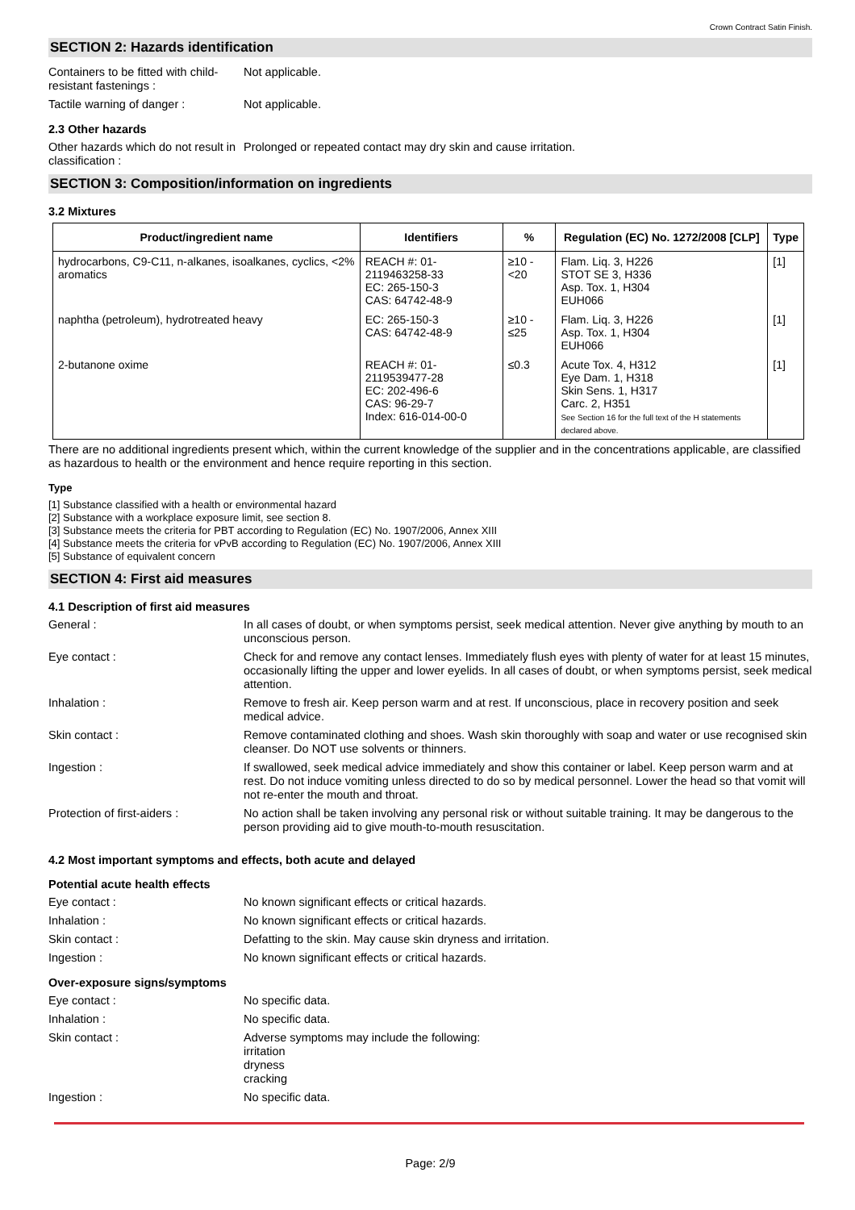Crown Contract Satin Finish.
SECTION 2: Hazards identification
Containers to be fitted with child-resistant fastenings :
Not applicable.
Tactile warning of danger : Not applicable.
2.3 Other hazards
Other hazards which do not result in classification :
Prolonged or repeated contact may dry skin and cause irritation.
SECTION 3: Composition/information on ingredients
3.2 Mixtures
| Product/ingredient name | Identifiers | % | Regulation (EC) No. 1272/2008 [CLP] | Type |
| --- | --- | --- | --- | --- |
| hydrocarbons, C9-C11, n-alkanes, isoalkanes, cyclics, <2% aromatics | REACH #: 01-2119463258-33 EC: 265-150-3 CAS: 64742-48-9 | ≥10 - <20 | Flam. Liq. 3, H226 STOT SE 3, H336 Asp. Tox. 1, H304 EUH066 | [1] |
| naphtha (petroleum), hydrotreated heavy | EC: 265-150-3 CAS: 64742-48-9 | ≥10 - ≤25 | Flam. Liq. 3, H226 Asp. Tox. 1, H304 EUH066 | [1] |
| 2-butanone oxime | REACH #: 01-2119539477-28 EC: 202-496-6 CAS: 96-29-7 Index: 616-014-00-0 | ≤0.3 | Acute Tox. 4, H312 Eye Dam. 1, H318 Skin Sens. 1, H317 Carc. 2, H351 See Section 16 for the full text of the H statements declared above. | [1] |
There are no additional ingredients present which, within the current knowledge of the supplier and in the concentrations applicable, are classified as hazardous to health or the environment and hence require reporting in this section.
Type
[1] Substance classified with a health or environmental hazard
[2] Substance with a workplace exposure limit, see section 8.
[3] Substance meets the criteria for PBT according to Regulation (EC) No. 1907/2006, Annex XIII
[4] Substance meets the criteria for vPvB according to Regulation (EC) No. 1907/2006, Annex XIII
[5] Substance of equivalent concern
SECTION 4: First aid measures
4.1 Description of first aid measures
General : In all cases of doubt, or when symptoms persist, seek medical attention. Never give anything by mouth to an unconscious person.
Eye contact : Check for and remove any contact lenses. Immediately flush eyes with plenty of water for at least 15 minutes, occasionally lifting the upper and lower eyelids. In all cases of doubt, or when symptoms persist, seek medical attention.
Inhalation : Remove to fresh air. Keep person warm and at rest. If unconscious, place in recovery position and seek medical advice.
Skin contact : Remove contaminated clothing and shoes. Wash skin thoroughly with soap and water or use recognised skin cleanser. Do NOT use solvents or thinners.
Ingestion : If swallowed, seek medical advice immediately and show this container or label. Keep person warm and at rest. Do not induce vomiting unless directed to do so by medical personnel. Lower the head so that vomit will not re-enter the mouth and throat.
Protection of first-aiders :
No action shall be taken involving any personal risk or without suitable training. It may be dangerous to the person providing aid to give mouth-to-mouth resuscitation.
4.2 Most important symptoms and effects, both acute and delayed
Potential acute health effects
Eye contact : No known significant effects or critical hazards.
Inhalation : No known significant effects or critical hazards.
Skin contact : Defatting to the skin. May cause skin dryness and irritation.
Ingestion : No known significant effects or critical hazards.
Over-exposure signs/symptoms
Eye contact : No specific data.
Inhalation : No specific data.
Skin contact : Adverse symptoms may include the following:
irritation
dryness
cracking
Ingestion : No specific data.
Page: 2/9